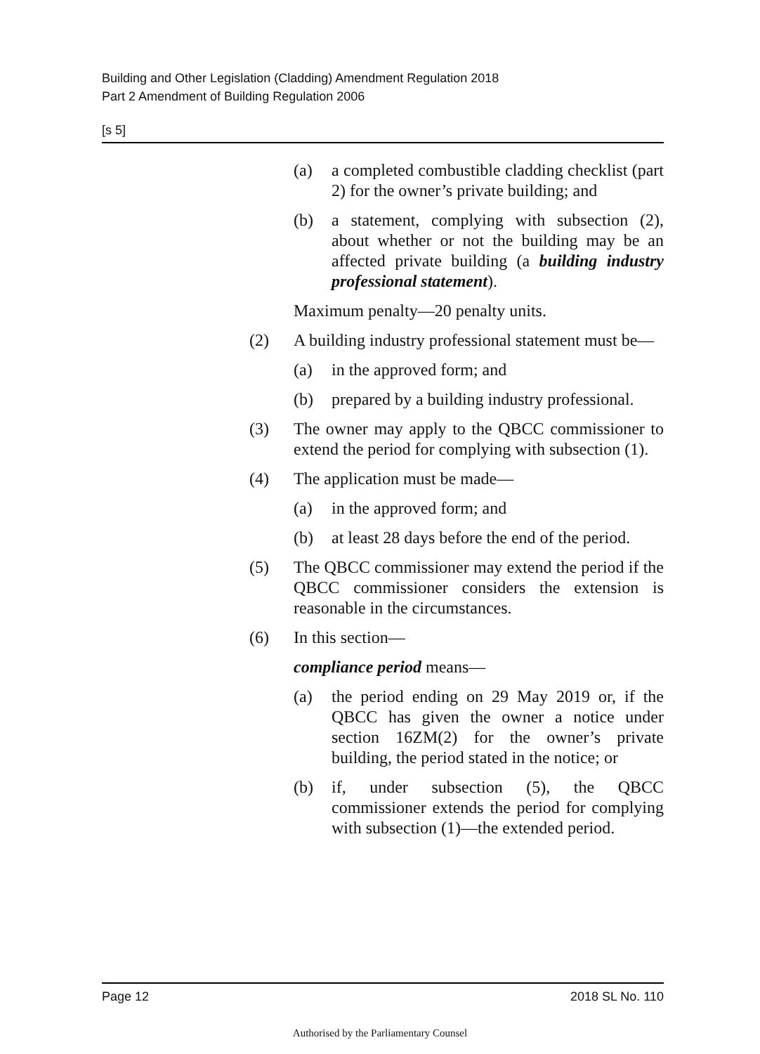Building and Other Legislation (Cladding) Amendment Regulation 2018
Part 2 Amendment of Building Regulation 2006
[s 5]
(a) a completed combustible cladding checklist (part 2) for the owner’s private building; and
(b) a statement, complying with subsection (2), about whether or not the building may be an affected private building (a building industry professional statement).
Maximum penalty—20 penalty units.
(2) A building industry professional statement must be—
(a) in the approved form; and
(b) prepared by a building industry professional.
(3) The owner may apply to the QBCC commissioner to extend the period for complying with subsection (1).
(4) The application must be made—
(a) in the approved form; and
(b) at least 28 days before the end of the period.
(5) The QBCC commissioner may extend the period if the QBCC commissioner considers the extension is reasonable in the circumstances.
(6) In this section—
compliance period means—
(a) the period ending on 29 May 2019 or, if the QBCC has given the owner a notice under section 16ZM(2) for the owner’s private building, the period stated in the notice; or
(b) if, under subsection (5), the QBCC commissioner extends the period for complying with subsection (1)—the extended period.
Page 12 2018 SL No. 110
Authorised by the Parliamentary Counsel